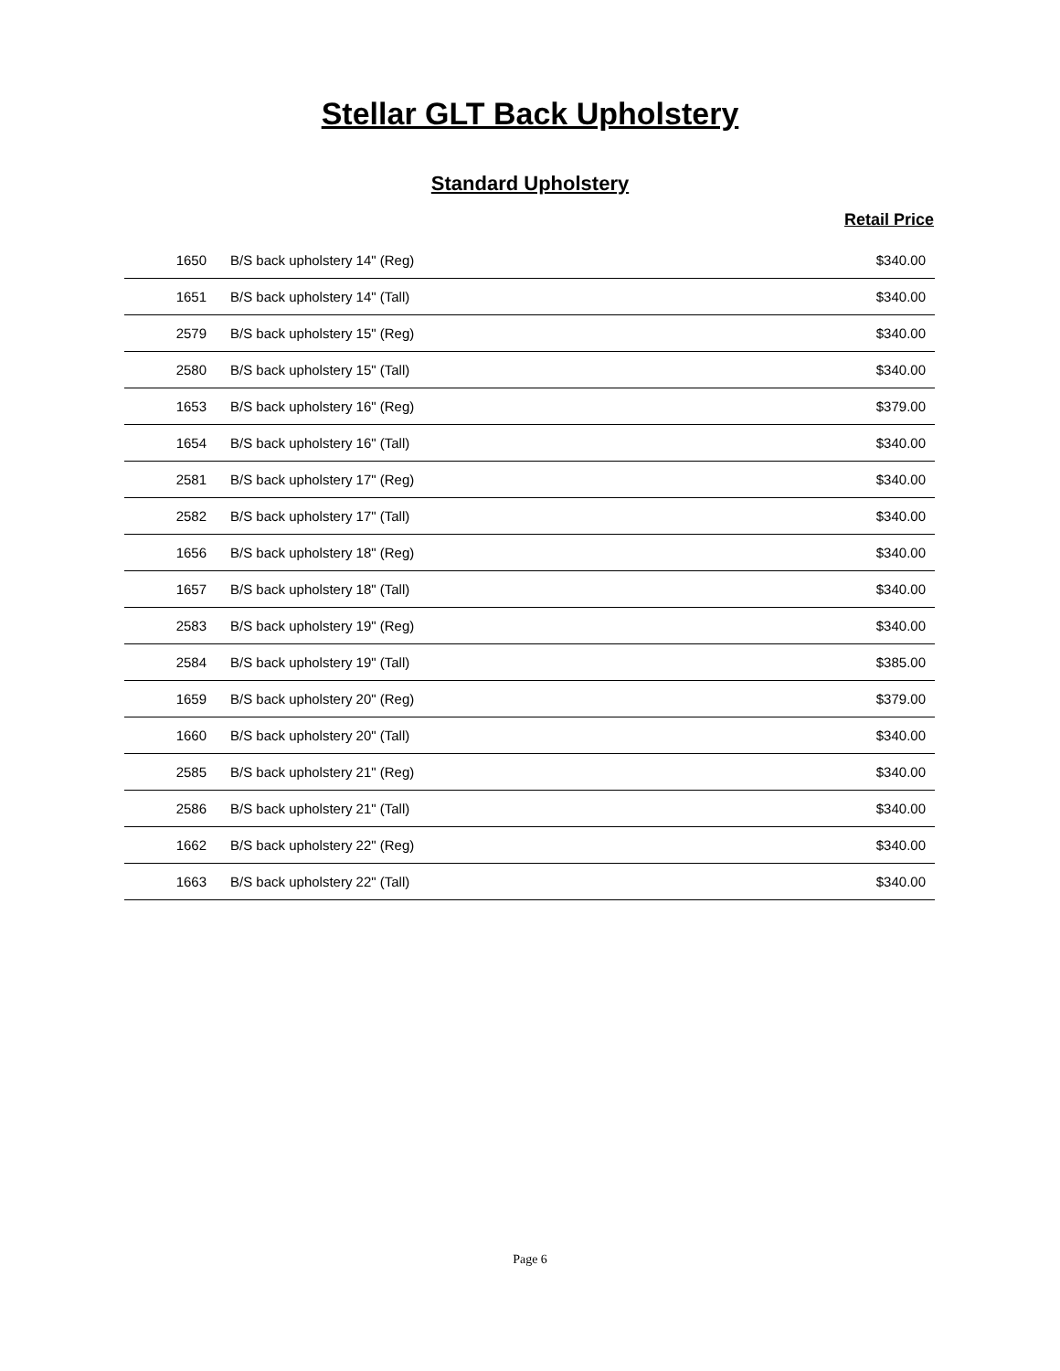Stellar GLT Back Upholstery
Standard Upholstery
Retail Price
| 1650 | B/S back upholstery 14" (Reg) | $340.00 |
| 1651 | B/S back upholstery 14" (Tall) | $340.00 |
| 2579 | B/S back upholstery 15" (Reg) | $340.00 |
| 2580 | B/S back upholstery 15" (Tall) | $340.00 |
| 1653 | B/S back upholstery 16" (Reg) | $379.00 |
| 1654 | B/S back upholstery 16" (Tall) | $340.00 |
| 2581 | B/S back upholstery 17" (Reg) | $340.00 |
| 2582 | B/S back upholstery 17" (Tall) | $340.00 |
| 1656 | B/S back upholstery 18" (Reg) | $340.00 |
| 1657 | B/S back upholstery 18" (Tall) | $340.00 |
| 2583 | B/S back upholstery 19" (Reg) | $340.00 |
| 2584 | B/S back upholstery 19" (Tall) | $385.00 |
| 1659 | B/S back upholstery 20" (Reg) | $379.00 |
| 1660 | B/S back upholstery 20" (Tall) | $340.00 |
| 2585 | B/S back upholstery 21" (Reg) | $340.00 |
| 2586 | B/S back upholstery 21" (Tall) | $340.00 |
| 1662 | B/S back upholstery 22" (Reg) | $340.00 |
| 1663 | B/S back upholstery 22" (Tall) | $340.00 |
Page 6